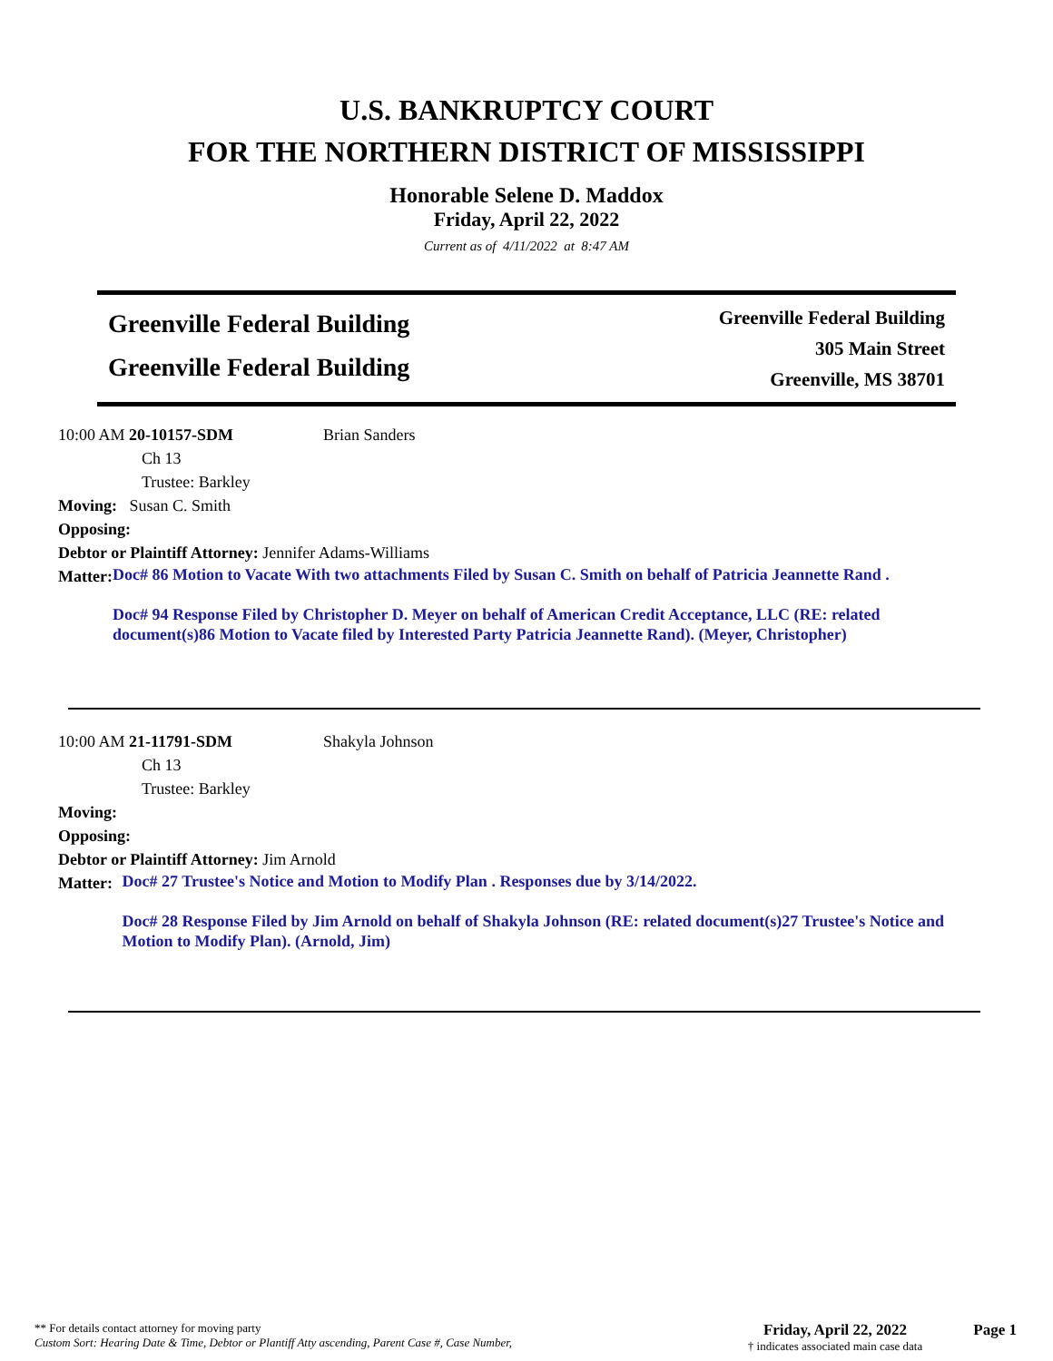U.S. BANKRUPTCY COURT
FOR THE NORTHERN DISTRICT OF MISSISSIPPI
Honorable Selene D. Maddox
Friday, April 22, 2022
Current as of 4/11/2022 at 8:47 AM
Greenville Federal Building
Greenville Federal Building
Greenville Federal Building
305 Main Street
Greenville, MS 38701
10:00 AM 20-10157-SDM Brian Sanders
Ch 13
Trustee: Barkley
Moving: Susan C. Smith
Opposing:
Debtor or Plaintiff Attorney: Jennifer Adams-Williams
Matter:
Doc# 86 Motion to Vacate With two attachments Filed by Susan C. Smith on behalf of Patricia Jeannette Rand .
Doc# 94 Response Filed by Christopher D. Meyer on behalf of American Credit Acceptance, LLC (RE: related document(s)86 Motion to Vacate filed by Interested Party Patricia Jeannette Rand). (Meyer, Christopher)
10:00 AM 21-11791-SDM Shakyla Johnson
Ch 13
Trustee: Barkley
Moving:
Opposing:
Debtor or Plaintiff Attorney: Jim Arnold
Matter:
Doc# 27 Trustee's Notice and Motion to Modify Plan . Responses due by 3/14/2022.
Doc# 28 Response Filed by Jim Arnold on behalf of Shakyla Johnson (RE: related document(s)27 Trustee's Notice and Motion to Modify Plan). (Arnold, Jim)
** For details contact attorney for moving party
Custom Sort: Hearing Date & Time, Debtor or Plantiff Atty ascending, Parent Case #, Case Number,
Friday, April 22, 2022
† indicates associated main case data
Page 1